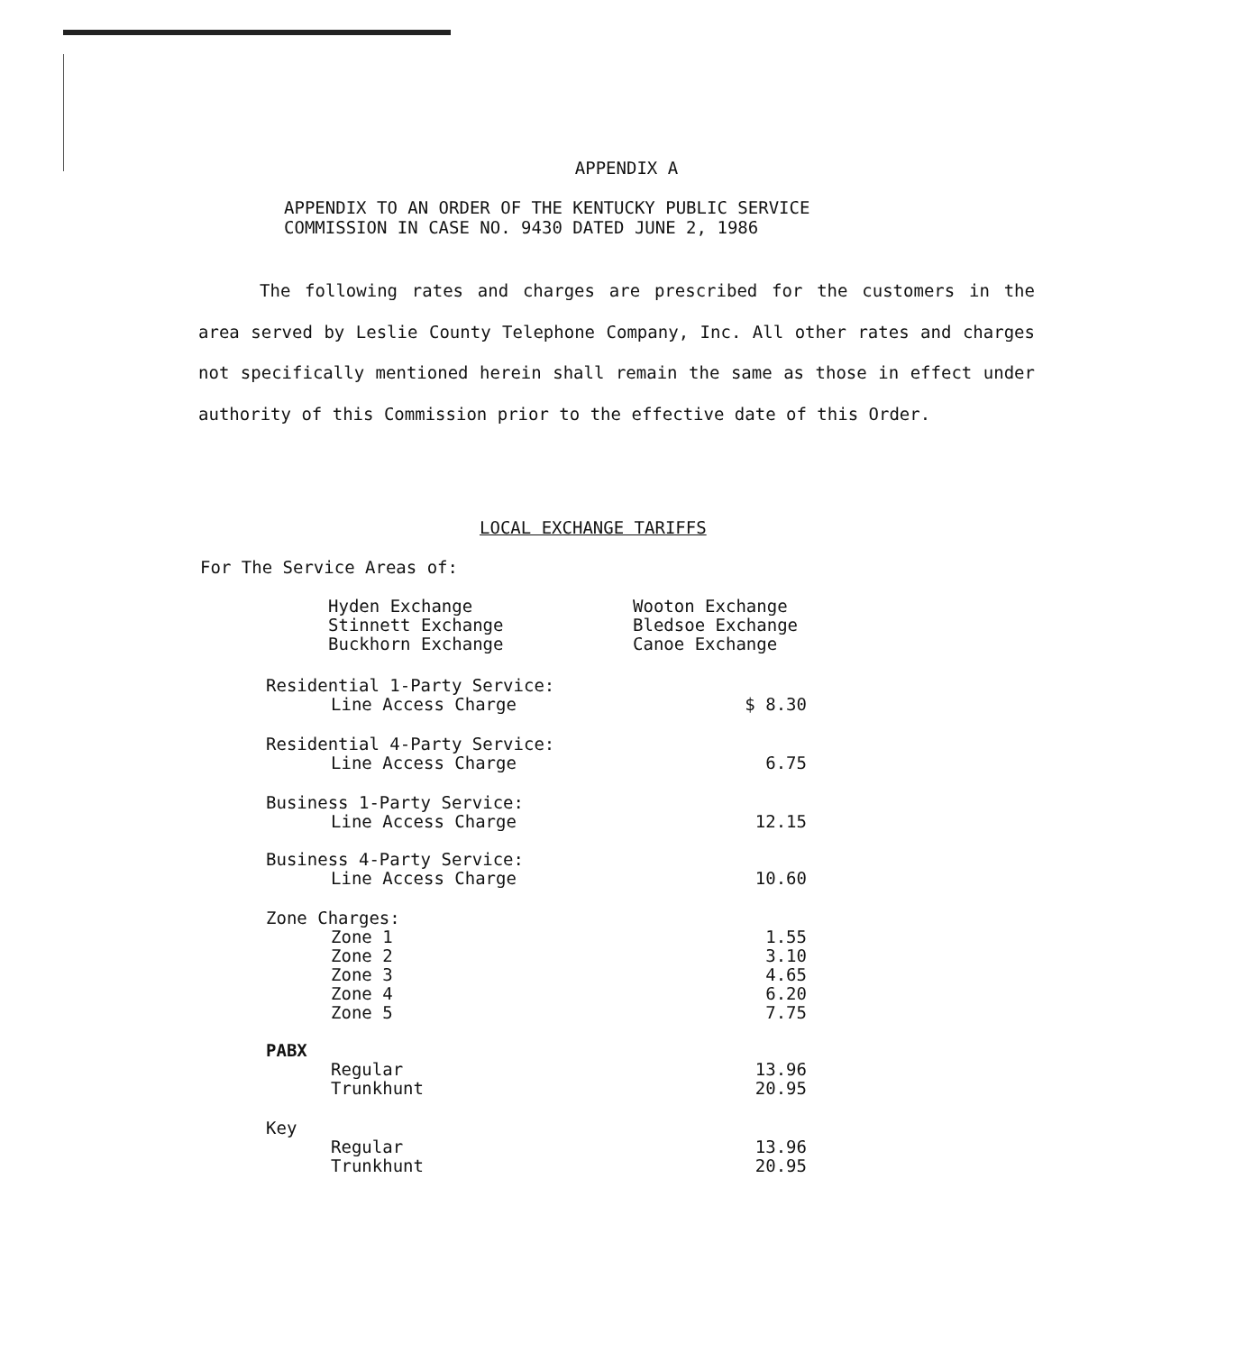APPENDIX A
APPENDIX TO AN ORDER OF THE KENTUCKY PUBLIC SERVICE
COMMISSION IN CASE NO. 9430 DATED JUNE 2, 1986
The following rates and charges are prescribed for the customers in the area served by Leslie County Telephone Company, Inc. All other rates and charges not specifically mentioned herein shall remain the same as those in effect under authority of this Commission prior to the effective date of this Order.
LOCAL EXCHANGE TARIFFS
For The Service Areas of:
| Hyden Exchange | Wooton Exchange |
| Stinnett Exchange | Bledsoe Exchange |
| Buckhorn Exchange | Canoe Exchange |
| Residential 1-Party Service: | |
| Line Access Charge | $ 8.30 |
| Residential 4-Party Service: | |
| Line Access Charge | 6.75 |
| Business 1-Party Service: | |
| Line Access Charge | 12.15 |
| Business 4-Party Service: | |
| Line Access Charge | 10.60 |
| Zone Charges: | |
| Zone 1 | 1.55 |
| Zone 2 | 3.10 |
| Zone 3 | 4.65 |
| Zone 4 | 6.20 |
| Zone 5 | 7.75 |
| PABX | |
| Regular | 13.96 |
| Trunkhunt | 20.95 |
| Key | |
| Regular | 13.96 |
| Trunkhunt | 20.95 |